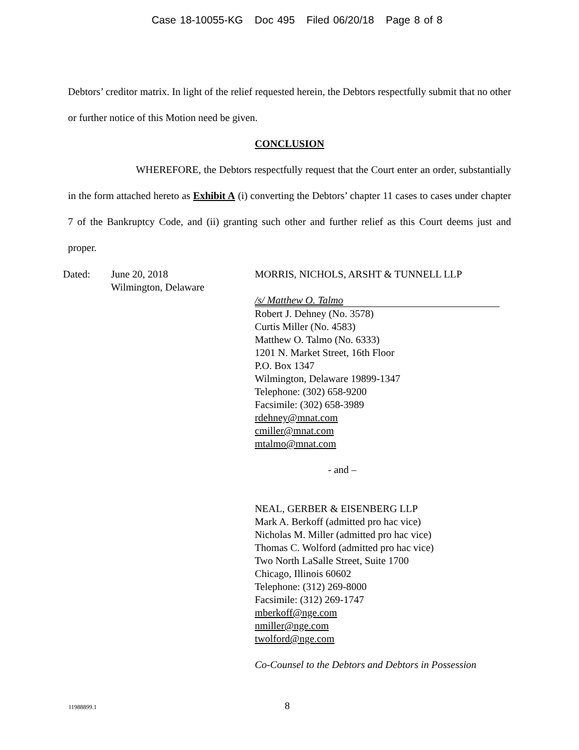Case 18-10055-KG Doc 495 Filed 06/20/18 Page 8 of 8
Debtors’ creditor matrix. In light of the relief requested herein, the Debtors respectfully submit that no other or further notice of this Motion need be given.
CONCLUSION
WHEREFORE, the Debtors respectfully request that the Court enter an order, substantially in the form attached hereto as Exhibit A (i) converting the Debtors’ chapter 11 cases to cases under chapter 7 of the Bankruptcy Code, and (ii) granting such other and further relief as this Court deems just and proper.
Dated: June 20, 2018
Wilmington, Delaware
MORRIS, NICHOLS, ARSHT & TUNNELL LLP
/s/ Matthew O. Talmo
Robert J. Dehney (No. 3578)
Curtis Miller (No. 4583)
Matthew O. Talmo (No. 6333)
1201 N. Market Street, 16th Floor
P.O. Box 1347
Wilmington, Delaware 19899-1347
Telephone: (302) 658-9200
Facsimile: (302) 658-3989
rdehney@mnat.com
cmiller@mnat.com
mtalmo@mnat.com
- and –
NEAL, GERBER & EISENBERG LLP
Mark A. Berkoff (admitted pro hac vice)
Nicholas M. Miller (admitted pro hac vice)
Thomas C. Wolford (admitted pro hac vice)
Two North LaSalle Street, Suite 1700
Chicago, Illinois 60602
Telephone: (312) 269-8000
Facsimile: (312) 269-1747
mberkoff@nge.com
nmiller@nge.com
twolford@nge.com
Co-Counsel to the Debtors and Debtors in Possession
11988899.1 8